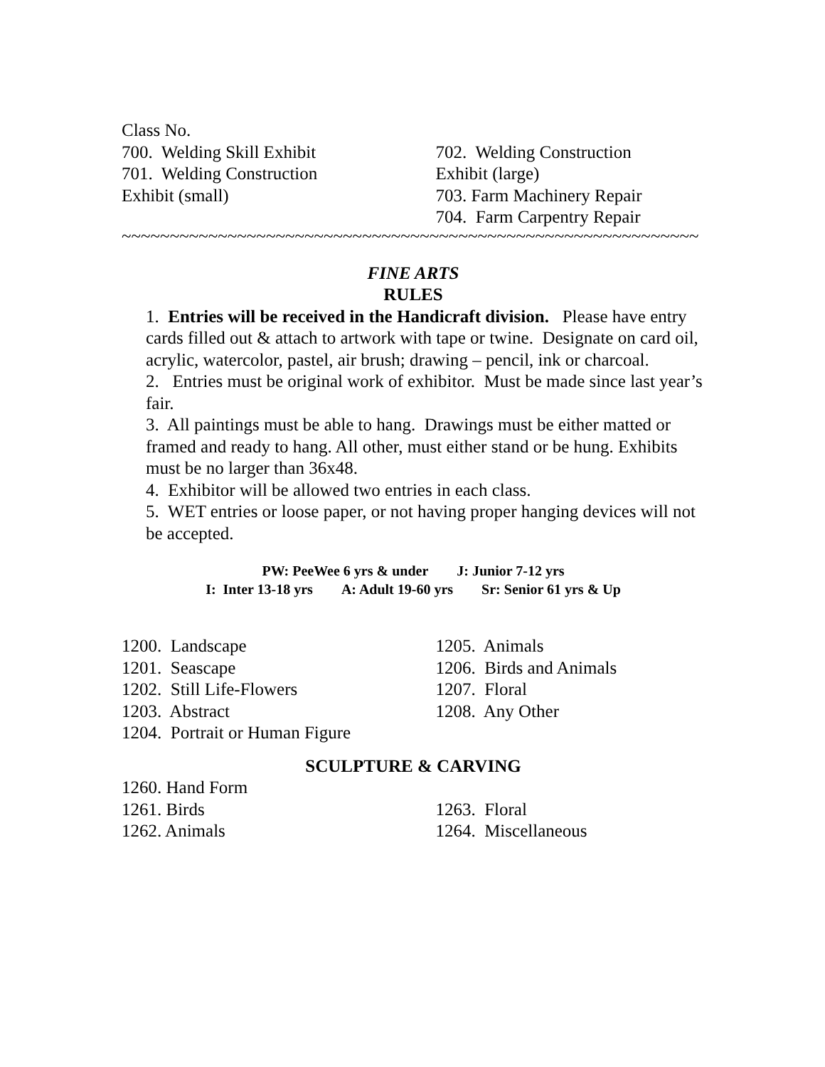Class No.
700. Welding Skill Exhibit
701. Welding Construction
Exhibit (small)
702. Welding Construction
Exhibit (large)
703. Farm Machinery Repair
704. Farm Carpentry Repair
~~~~~~~~~~~~~~~~~~~~~~~~~~~~~~~~~~~~~~~~~~~~~~~~~~~~~~~~~~~~
FINE ARTS
RULES
1. Entries will be received in the Handicraft division. Please have entry cards filled out & attach to artwork with tape or twine. Designate on card oil, acrylic, watercolor, pastel, air brush; drawing – pencil, ink or charcoal.
2. Entries must be original work of exhibitor. Must be made since last year’s fair.
3. All paintings must be able to hang. Drawings must be either matted or framed and ready to hang. All other, must either stand or be hung. Exhibits must be no larger than 36x48.
4. Exhibitor will be allowed two entries in each class.
5. WET entries or loose paper, or not having proper hanging devices will not be accepted.
PW: PeeWee 6 yrs & under J: Junior 7-12 yrs
I: Inter 13-18 yrs A: Adult 19-60 yrs Sr: Senior 61 yrs & Up
1200. Landscape
1201. Seascape
1202. Still Life-Flowers
1203. Abstract
1204. Portrait or Human Figure
1205. Animals
1206. Birds and Animals
1207. Floral
1208. Any Other
SCULPTURE & CARVING
1260. Hand Form
1261. Birds
1262. Animals
1263. Floral
1264. Miscellaneous